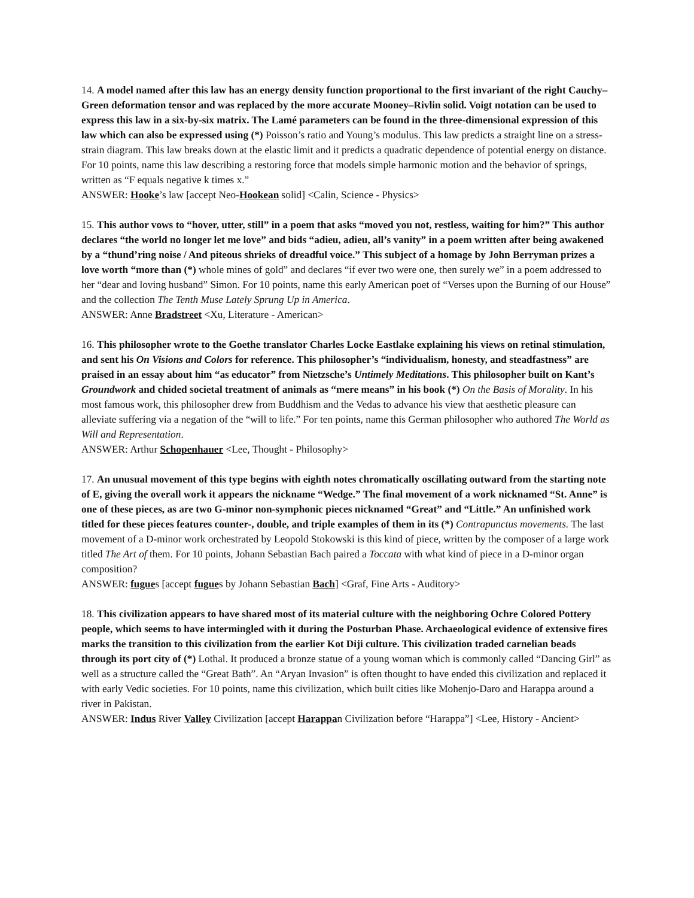14. A model named after this law has an energy density function proportional to the first invariant of the right Cauchy–Green deformation tensor and was replaced by the more accurate Mooney–Rivlin solid. Voigt notation can be used to express this law in a six-by-six matrix. The Lamé parameters can be found in the three-dimensional expression of this law which can also be expressed using (*) Poisson’s ratio and Young’s modulus. This law predicts a straight line on a stress-strain diagram. This law breaks down at the elastic limit and it predicts a quadratic dependence of potential energy on distance. For 10 points, name this law describing a restoring force that models simple harmonic motion and the behavior of springs, written as “F equals negative k times x.”
ANSWER: Hooke’s law [accept Neo-Hookean solid] <Calin, Science - Physics>
15. This author vows to “hover, utter, still” in a poem that asks “moved you not, restless, waiting for him?” This author declares “the world no longer let me love” and bids “adieu, adieu, all’s vanity” in a poem written after being awakened by a “thund’ring noise / And piteous shrieks of dreadful voice.” This subject of a homage by John Berryman prizes a love worth “more than (*) whole mines of gold” and declares “if ever two were one, then surely we” in a poem addressed to her “dear and loving husband” Simon. For 10 points, name this early American poet of “Verses upon the Burning of our House” and the collection The Tenth Muse Lately Sprung Up in America.
ANSWER: Anne Bradstreet <Xu, Literature - American>
16. This philosopher wrote to the Goethe translator Charles Locke Eastlake explaining his views on retinal stimulation, and sent his On Visions and Colors for reference. This philosopher’s “individualism, honesty, and steadfastness” are praised in an essay about him “as educator” from Nietzsche’s Untimely Meditations. This philosopher built on Kant’s Groundwork and chided societal treatment of animals as “mere means” in his book (*) On the Basis of Morality. In his most famous work, this philosopher drew from Buddhism and the Vedas to advance his view that aesthetic pleasure can alleviate suffering via a negation of the “will to life.” For ten points, name this German philosopher who authored The World as Will and Representation.
ANSWER: Arthur Schopenhauer <Lee, Thought - Philosophy>
17. An unusual movement of this type begins with eighth notes chromatically oscillating outward from the starting note of E, giving the overall work it appears the nickname “Wedge.” The final movement of a work nicknamed “St. Anne” is one of these pieces, as are two G-minor non-symphonic pieces nicknamed “Great” and “Little.” An unfinished work titled for these pieces features counter-, double, and triple examples of them in its (*) Contrapunctus movements. The last movement of a D-minor work orchestrated by Leopold Stokowski is this kind of piece, written by the composer of a large work titled The Art of them. For 10 points, Johann Sebastian Bach paired a Toccata with what kind of piece in a D-minor organ composition?
ANSWER: fugues [accept fugues by Johann Sebastian Bach] <Graf, Fine Arts - Auditory>
18. This civilization appears to have shared most of its material culture with the neighboring Ochre Colored Pottery people, which seems to have intermingled with it during the Posturban Phase. Archaeological evidence of extensive fires marks the transition to this civilization from the earlier Kot Diji culture. This civilization traded carnelian beads through its port city of (*) Lothal. It produced a bronze statue of a young woman which is commonly called “Dancing Girl” as well as a structure called the “Great Bath”. An “Aryan Invasion” is often thought to have ended this civilization and replaced it with early Vedic societies. For 10 points, name this civilization, which built cities like Mohenjo-Daro and Harappa around a river in Pakistan.
ANSWER: Indus River Valley Civilization [accept Harappan Civilization before “Harappa”] <Lee, History - Ancient>